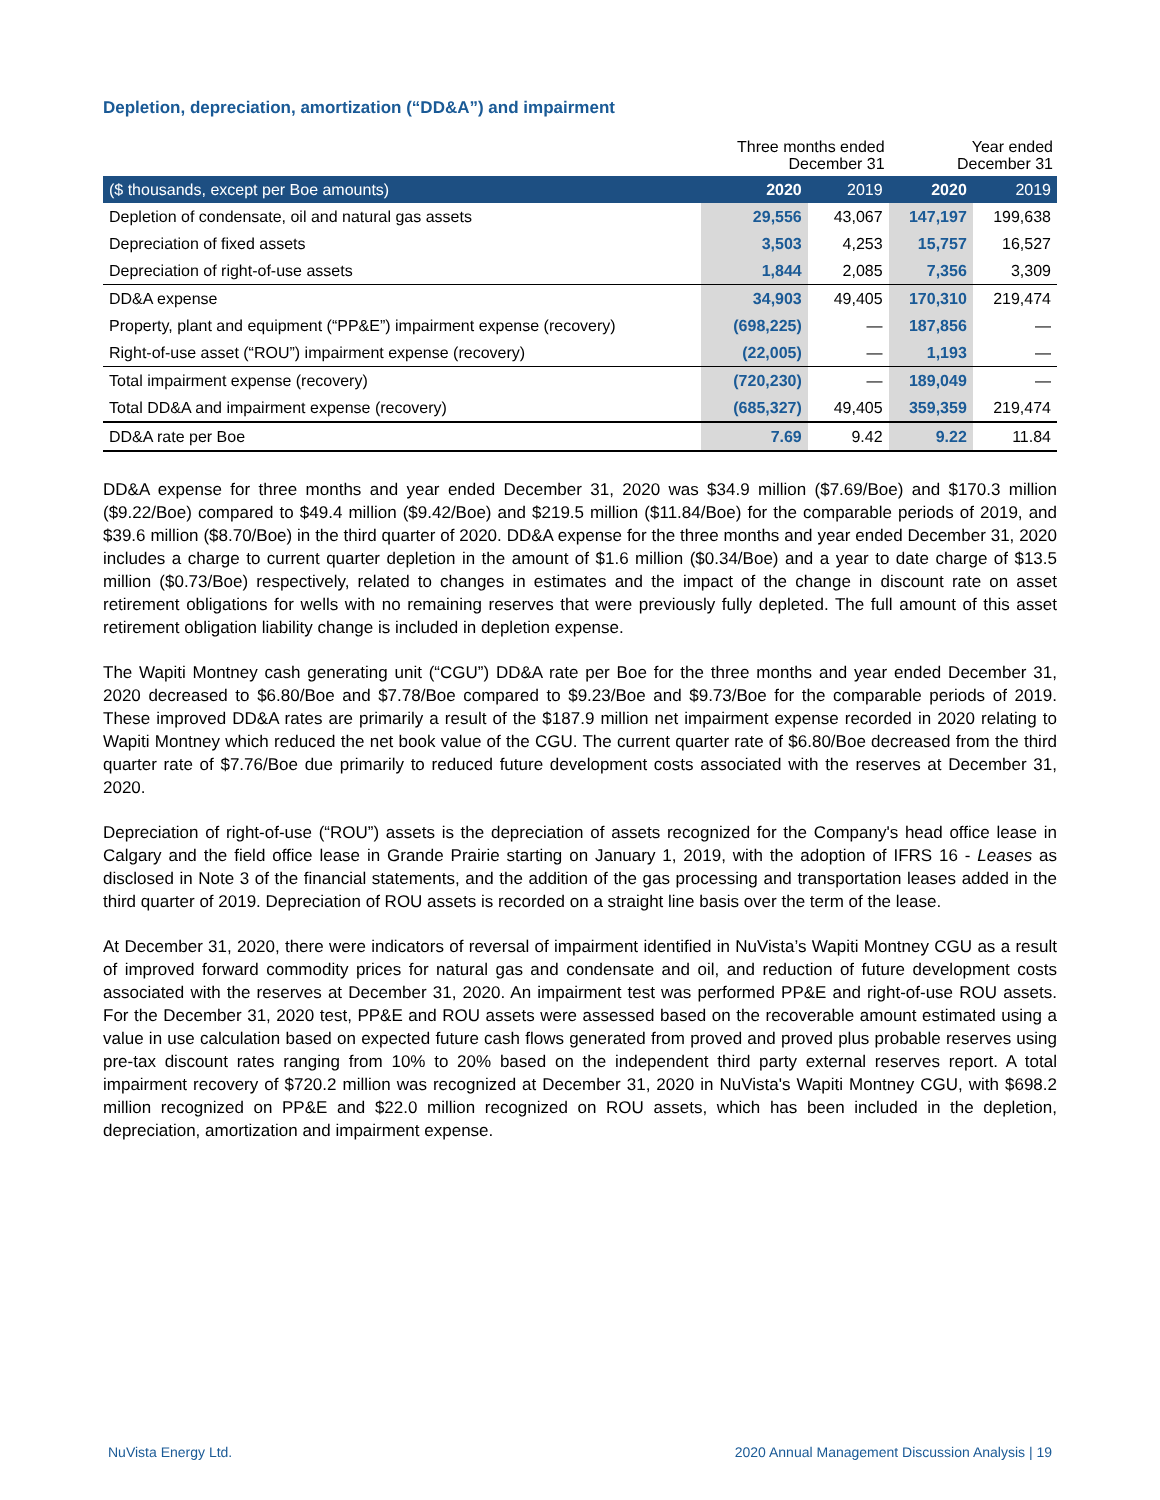Depletion, depreciation, amortization (“DD&A”) and impairment
| | Three months ended December 31 | | Year ended December 31 | |
| ($ thousands, except per Boe amounts) | 2020 | 2019 | 2020 | 2019 |
| Depletion of condensate, oil and natural gas assets | 29,556 | 43,067 | 147,197 | 199,638 |
| Depreciation of fixed assets | 3,503 | 4,253 | 15,757 | 16,527 |
| Depreciation of right-of-use assets | 1,844 | 2,085 | 7,356 | 3,309 |
| DD&A expense | 34,903 | 49,405 | 170,310 | 219,474 |
| Property, plant and equipment (“PP&E”) impairment expense (recovery) | (698,225) | — | 187,856 | — |
| Right-of-use asset (“ROU”) impairment expense (recovery) | (22,005) | — | 1,193 | — |
| Total impairment expense (recovery) | (720,230) | — | 189,049 | — |
| Total DD&A and impairment expense (recovery) | (685,327) | 49,405 | 359,359 | 219,474 |
| DD&A rate per Boe | 7.69 | 9.42 | 9.22 | 11.84 |
DD&A expense for three months and year ended December 31, 2020 was $34.9 million ($7.69/Boe) and $170.3 million ($9.22/Boe) compared to $49.4 million ($9.42/Boe) and $219.5 million ($11.84/Boe) for the comparable periods of 2019, and $39.6 million ($8.70/Boe) in the third quarter of 2020. DD&A expense for the three months and year ended December 31, 2020 includes a charge to current quarter depletion in the amount of $1.6 million ($0.34/Boe) and a year to date charge of $13.5 million ($0.73/Boe) respectively, related to changes in estimates and the impact of the change in discount rate on asset retirement obligations for wells with no remaining reserves that were previously fully depleted. The full amount of this asset retirement obligation liability change is included in depletion expense.
The Wapiti Montney cash generating unit (“CGU”) DD&A rate per Boe for the three months and year ended December 31, 2020 decreased to $6.80/Boe and $7.78/Boe compared to $9.23/Boe and $9.73/Boe for the comparable periods of 2019. These improved DD&A rates are primarily a result of the $187.9 million net impairment expense recorded in 2020 relating to Wapiti Montney which reduced the net book value of the CGU. The current quarter rate of $6.80/Boe decreased from the third quarter rate of $7.76/Boe due primarily to reduced future development costs associated with the reserves at December 31, 2020.
Depreciation of right-of-use (“ROU”) assets is the depreciation of assets recognized for the Company's head office lease in Calgary and the field office lease in Grande Prairie starting on January 1, 2019, with the adoption of IFRS 16 - Leases as disclosed in Note 3 of the financial statements, and the addition of the gas processing and transportation leases added in the third quarter of 2019. Depreciation of ROU assets is recorded on a straight line basis over the term of the lease.
At December 31, 2020, there were indicators of reversal of impairment identified in NuVista’s Wapiti Montney CGU as a result of improved forward commodity prices for natural gas and condensate and oil, and reduction of future development costs associated with the reserves at December 31, 2020. An impairment test was performed PP&E and right-of-use ROU assets. For the December 31, 2020 test, PP&E and ROU assets were assessed based on the recoverable amount estimated using a value in use calculation based on expected future cash flows generated from proved and proved plus probable reserves using pre-tax discount rates ranging from 10% to 20% based on the independent third party external reserves report. A total impairment recovery of $720.2 million was recognized at December 31, 2020 in NuVista's Wapiti Montney CGU, with $698.2 million recognized on PP&E and $22.0 million recognized on ROU assets, which has been included in the depletion, depreciation, amortization and impairment expense.
NuVista Energy Ltd. 2020 Annual Management Discussion Analysis | 19